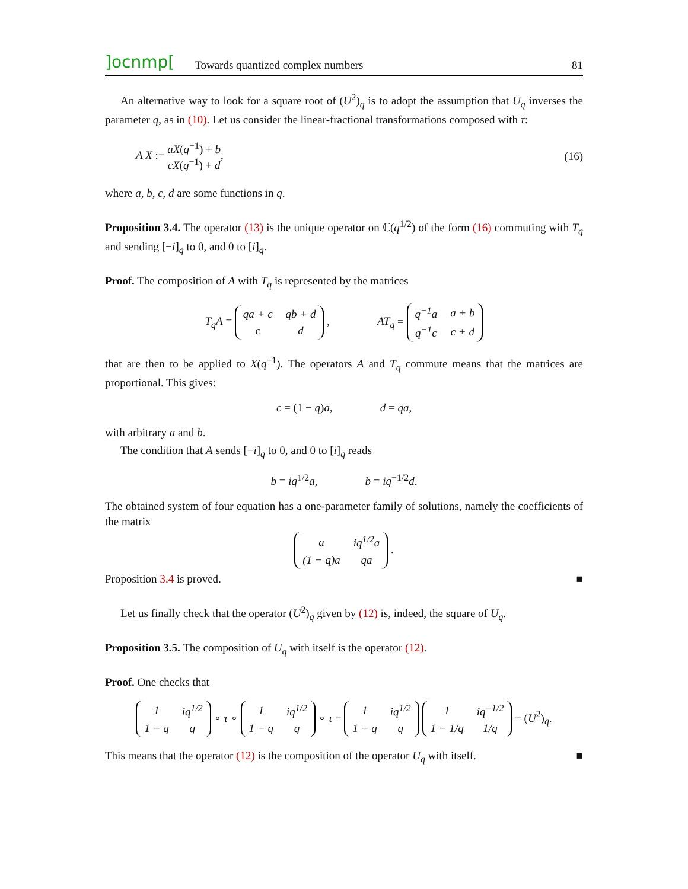]ocnmp[Towards quantized complex numbers 81
An alternative way to look for a square root of (U<sup>2</sup>)<sub>q</sub> is to adopt the assumption that U<sub>q</sub> inverses the parameter q, as in (10). Let us consider the linear-fractional transformations composed with τ:
A X := aX(q<sup>−1</sup>) + b cX(q<sup>−1</sup>) + d, (16)
where a, b, c, d are some functions in q.
Proposition 3.4. The operator (13) is the unique operator on ℂ(q<sup>1/2</sup>) of the form (16) commuting with T<sub>q</sub> and sending [−i]<sub>q</sub> to 0, and 0 to [i]<sub>q</sub>.
Proof. The composition of A with T<sub>q</sub> is represented by the matrices
T<sub>q</sub>A =
| qa + c | qb + d |
| c | d |
, AT<sub>q</sub> =
| q<sup>−1</sup>a | a + b |
| q<sup>−1</sup>c | c + d |
that are then to be applied to X(q<sup>−1</sup>). The operators A and T<sub>q</sub> commute means that the matrices are proportional. This gives:
c = (1 − q)a, d = qa,
with arbitrary a and b.
The condition that A sends [−i]<sub>q</sub> to 0, and 0 to [i]<sub>q</sub> reads
b = iq<sup>1/2</sup>a, b = iq<sup>−1/2</sup>d.
The obtained system of four equation has a one-parameter family of solutions, namely the coefficients of the matrix
| a | iq<sup>1/2</sup>a |
| (1 − q)a | qa |
.
Proposition 3.4 is proved. ■
Let us finally check that the operator (U<sup>2</sup>)<sub>q</sub> given by (12) is, indeed, the square of U<sub>q</sub>.
Proposition 3.5. The composition of U<sub>q</sub> with itself is the operator (12).
Proof. One checks that
| 1 | iq<sup>1/2</sup> |
| 1 − q | q |
∘ τ ∘
| 1 | iq<sup>1/2</sup> |
| 1 − q | q |
∘ τ =
| 1 | iq<sup>1/2</sup> |
| 1 − q | q |
| 1 | iq<sup>−1/2</sup> |
| 1 − 1/q | 1/q |
= (U<sup>2</sup>)<sub>q</sub>.
This means that the operator (12) is the composition of the operator U<sub>q</sub> with itself. ■